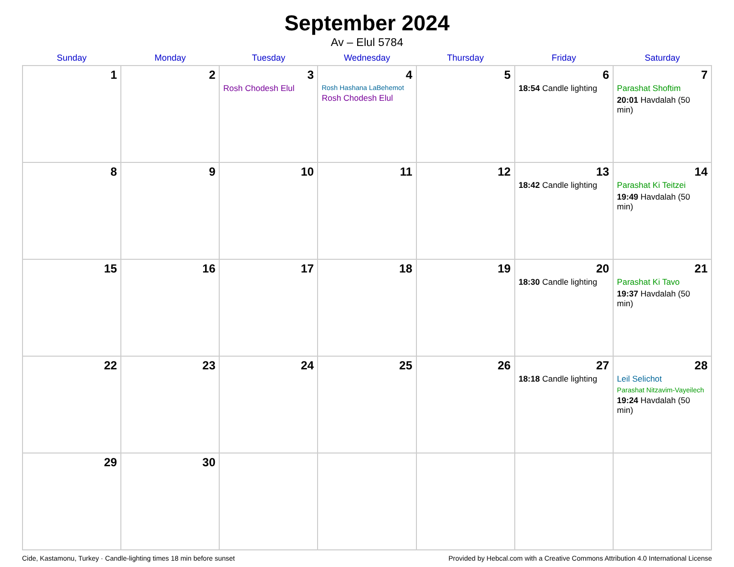September 2024
Av – Elul 5784
| Sunday | Monday | Tuesday | Wednesday | Thursday | Friday | Saturday |
| --- | --- | --- | --- | --- | --- | --- |
| 1 | 2 | 3 Rosh Chodesh Elul | 4 Rosh Hashana LaBehemot Rosh Chodesh Elul | 5 | 6 18:54 Candle lighting | 7 Parashat Shoftim 20:01 Havdalah (50 min) |
| 8 | 9 | 10 | 11 | 12 | 13 18:42 Candle lighting | 14 Parashat Ki Teitzei 19:49 Havdalah (50 min) |
| 15 | 16 | 17 | 18 | 19 | 20 18:30 Candle lighting | 21 Parashat Ki Tavo 19:37 Havdalah (50 min) |
| 22 | 23 | 24 | 25 | 26 | 27 18:18 Candle lighting | 28 Leil Selichot Parashat Nitzavim-Vayeilech 19:24 Havdalah (50 min) |
| 29 | 30 | | | | | |
Cide, Kastamonu, Turkey · Candle-lighting times 18 min before sunset Provided by Hebcal.com with a Creative Commons Attribution 4.0 International License